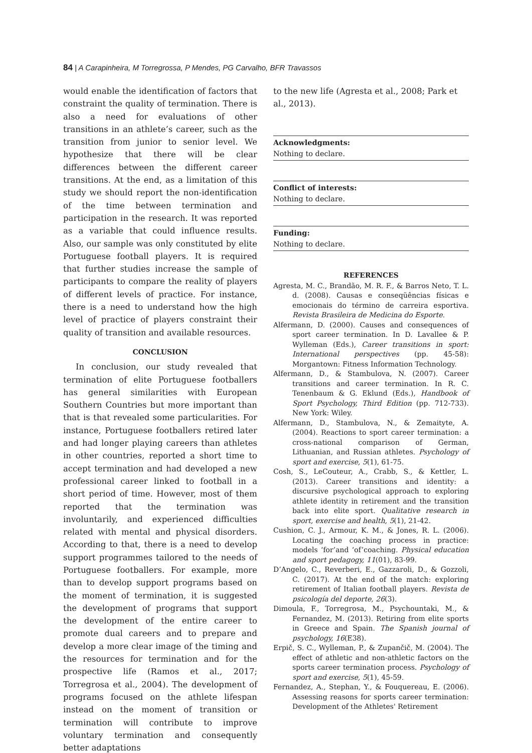84 | A Carapinheira, M Torregrossa, P Mendes, PG Carvalho, BFR Travassos
would enable the identification of factors that constraint the quality of termination. There is also a need for evaluations of other transitions in an athlete’s career, such as the transition from junior to senior level. We hypothesize that there will be clear differences between the different career transitions. At the end, as a limitation of this study we should report the non-identification of the time between termination and participation in the research. It was reported as a variable that could influence results. Also, our sample was only constituted by elite Portuguese football players. It is required that further studies increase the sample of participants to compare the reality of players of different levels of practice. For instance, there is a need to understand how the high level of practice of players constraint their quality of transition and available resources.
CONCLUSION
In conclusion, our study revealed that termination of elite Portuguese footballers has general similarities with European Southern Countries but more important than that is that revealed some particularities. For instance, Portuguese footballers retired later and had longer playing careers than athletes in other countries, reported a short time to accept termination and had developed a new professional career linked to football in a short period of time. However, most of them reported that the termination was involuntarily, and experienced difficulties related with mental and physical disorders. According to that, there is a need to develop support programmes tailored to the needs of Portuguese footballers. For example, more than to develop support programs based on the moment of termination, it is suggested the development of programs that support the development of the entire career to promote dual careers and to prepare and develop a more clear image of the timing and the resources for termination and for the prospective life (Ramos et al., 2017; Torregrosa et al., 2004). The development of programs focused on the athlete lifespan instead on the moment of transition or termination will contribute to improve voluntary termination and consequently better adaptations
to the new life (Agresta et al., 2008; Park et al., 2013).
Acknowledgments:
Nothing to declare.
Conflict of interests:
Nothing to declare.
Funding:
Nothing to declare.
REFERENCES
Agresta, M. C., Brandão, M. R. F., & Barros Neto, T. L. d. (2008). Causas e conseqüências físicas e emocionais do término de carreira esportiva. Revista Brasileira de Medicina do Esporte.
Alfermann, D. (2000). Causes and consequences of sport career termination. In D. Lavallee & P. Wylleman (Eds.), Career transitions in sport: International perspectives (pp. 45-58): Morgantown: Fitness Information Technology.
Alfermann, D., & Stambulova, N. (2007). Career transitions and career termination. In R. C. Tenenbaum & G. Eklund (Eds.), Handbook of Sport Psychology, Third Edition (pp. 712-733). New York: Wiley.
Alfermann, D., Stambulova, N., & Zemaityte, A. (2004). Reactions to sport career termination: a cross-national comparison of German, Lithuanian, and Russian athletes. Psychology of sport and exercise, 5(1), 61-75.
Cosh, S., LeCouteur, A., Crabb, S., & Kettler, L. (2013). Career transitions and identity: a discursive psychological approach to exploring athlete identity in retirement and the transition back into elite sport. Qualitative research in sport, exercise and health, 5(1), 21-42.
Cushion, C. J., Armour, K. M., & Jones, R. L. (2006). Locating the coaching process in practice: models ‘for’and ‘of’coaching. Physical education and sport pedagogy, 11(01), 83-99.
D’Angelo, C., Reverberi, E., Gazzaroli, D., & Gozzoli, C. (2017). At the end of the match: exploring retirement of Italian football players. Revista de psicología del deporte, 26(3).
Dimoula, F., Torregrosa, M., Psychountaki, M., & Fernandez, M. (2013). Retiring from elite sports in Greece and Spain. The Spanish journal of psychology, 16(E38).
Erpič, S. C., Wylleman, P., & Zupančič, M. (2004). The effect of athletic and non-athletic factors on the sports career termination process. Psychology of sport and exercise, 5(1), 45-59.
Fernandez, A., Stephan, Y., & Fouquereau, E. (2006). Assessing reasons for sports career termination: Development of the Athletes' Retirement